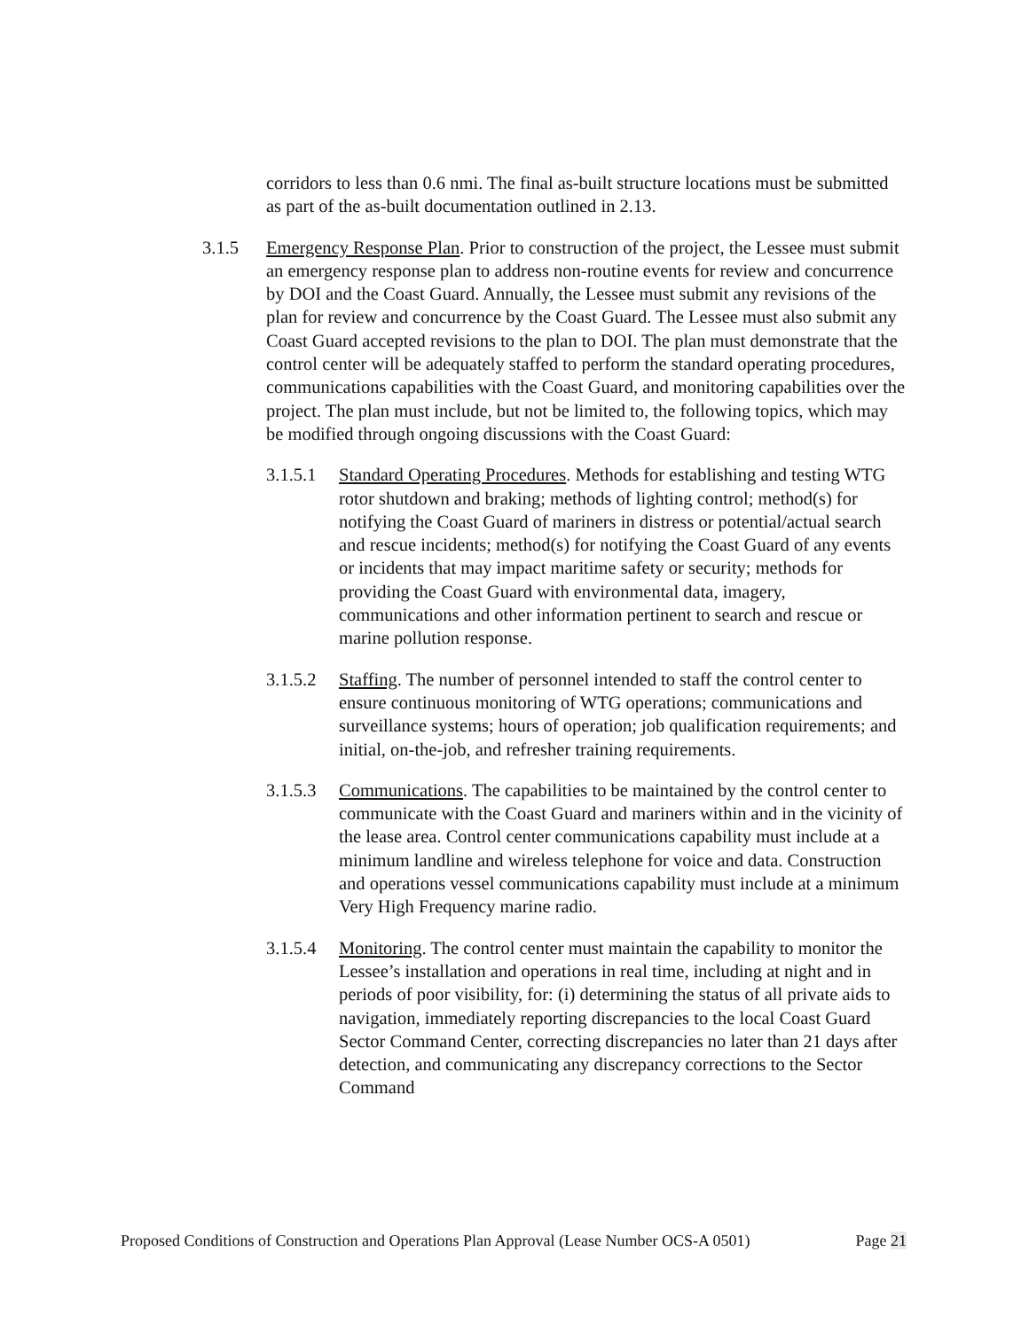corridors to less than 0.6 nmi. The final as-built structure locations must be submitted as part of the as-built documentation outlined in 2.13.
3.1.5 Emergency Response Plan. Prior to construction of the project, the Lessee must submit an emergency response plan to address non-routine events for review and concurrence by DOI and the Coast Guard. Annually, the Lessee must submit any revisions of the plan for review and concurrence by the Coast Guard. The Lessee must also submit any Coast Guard accepted revisions to the plan to DOI. The plan must demonstrate that the control center will be adequately staffed to perform the standard operating procedures, communications capabilities with the Coast Guard, and monitoring capabilities over the project. The plan must include, but not be limited to, the following topics, which may be modified through ongoing discussions with the Coast Guard:
3.1.5.1
Standard Operating Procedures. Methods for establishing and testing WTG rotor shutdown and braking; methods of lighting control; method(s) for notifying the Coast Guard of mariners in distress or potential/actual search and rescue incidents; method(s) for notifying the Coast Guard of any events or incidents that may impact maritime safety or security; methods for providing the Coast Guard with environmental data, imagery, communications and other information pertinent to search and rescue or marine pollution response.
3.1.5.2
Staffing. The number of personnel intended to staff the control center to ensure continuous monitoring of WTG operations; communications and surveillance systems; hours of operation; job qualification requirements; and initial, on-the-job, and refresher training requirements.
3.1.5.3
Communications. The capabilities to be maintained by the control center to communicate with the Coast Guard and mariners within and in the vicinity of the lease area. Control center communications capability must include at a minimum landline and wireless telephone for voice and data. Construction and operations vessel communications capability must include at a minimum Very High Frequency marine radio.
3.1.5.4
Monitoring. The control center must maintain the capability to monitor the Lessee’s installation and operations in real time, including at night and in periods of poor visibility, for: (i) determining the status of all private aids to navigation, immediately reporting discrepancies to the local Coast Guard Sector Command Center, correcting discrepancies no later than 21 days after detection, and communicating any discrepancy corrections to the Sector Command
Proposed Conditions of Construction and Operations Plan Approval (Lease Number OCS-A 0501) Page 21